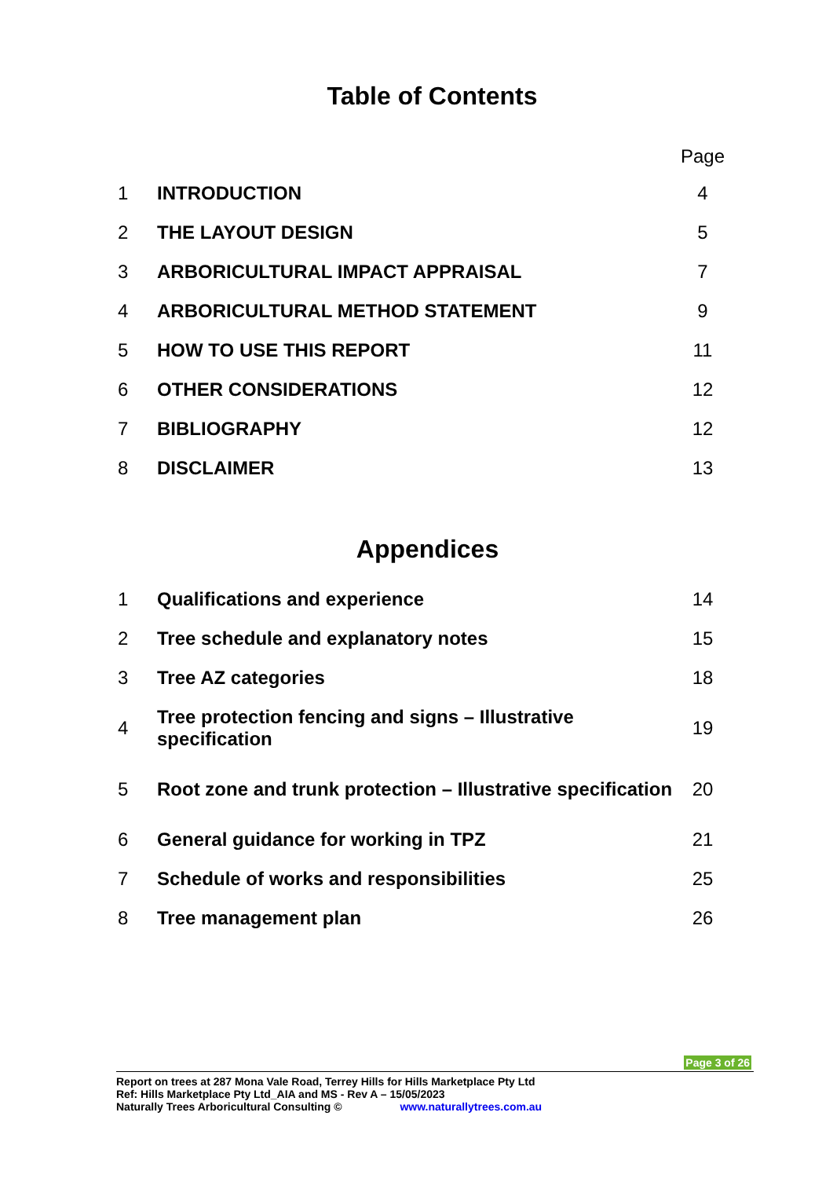Table of Contents
| | | Page |
| 1 | INTRODUCTION | 4 |
| 2 | THE LAYOUT DESIGN | 5 |
| 3 | ARBORICULTURAL IMPACT APPRAISAL | 7 |
| 4 | ARBORICULTURAL METHOD STATEMENT | 9 |
| 5 | HOW TO USE THIS REPORT | 11 |
| 6 | OTHER CONSIDERATIONS | 12 |
| 7 | BIBLIOGRAPHY | 12 |
| 8 | DISCLAIMER | 13 |
Appendices
| 1 | Qualifications and experience | 14 |
| 2 | Tree schedule and explanatory notes | 15 |
| 3 | Tree AZ categories | 18 |
| 4 | Tree protection fencing and signs – Illustrative specification | 19 |
| 5 | Root zone and trunk protection – Illustrative specification | 20 |
| 6 | General guidance for working in TPZ | 21 |
| 7 | Schedule of works and responsibilities | 25 |
| 8 | Tree management plan | 26 |
Page 3 of 26
Report on trees at 287 Mona Vale Road, Terrey Hills for Hills Marketplace Pty Ltd
Ref: Hills Marketplace Pty Ltd_AIA and MS - Rev A – 15/05/2023
Naturally Trees Arboricultural Consulting © www.naturallytrees.com.au